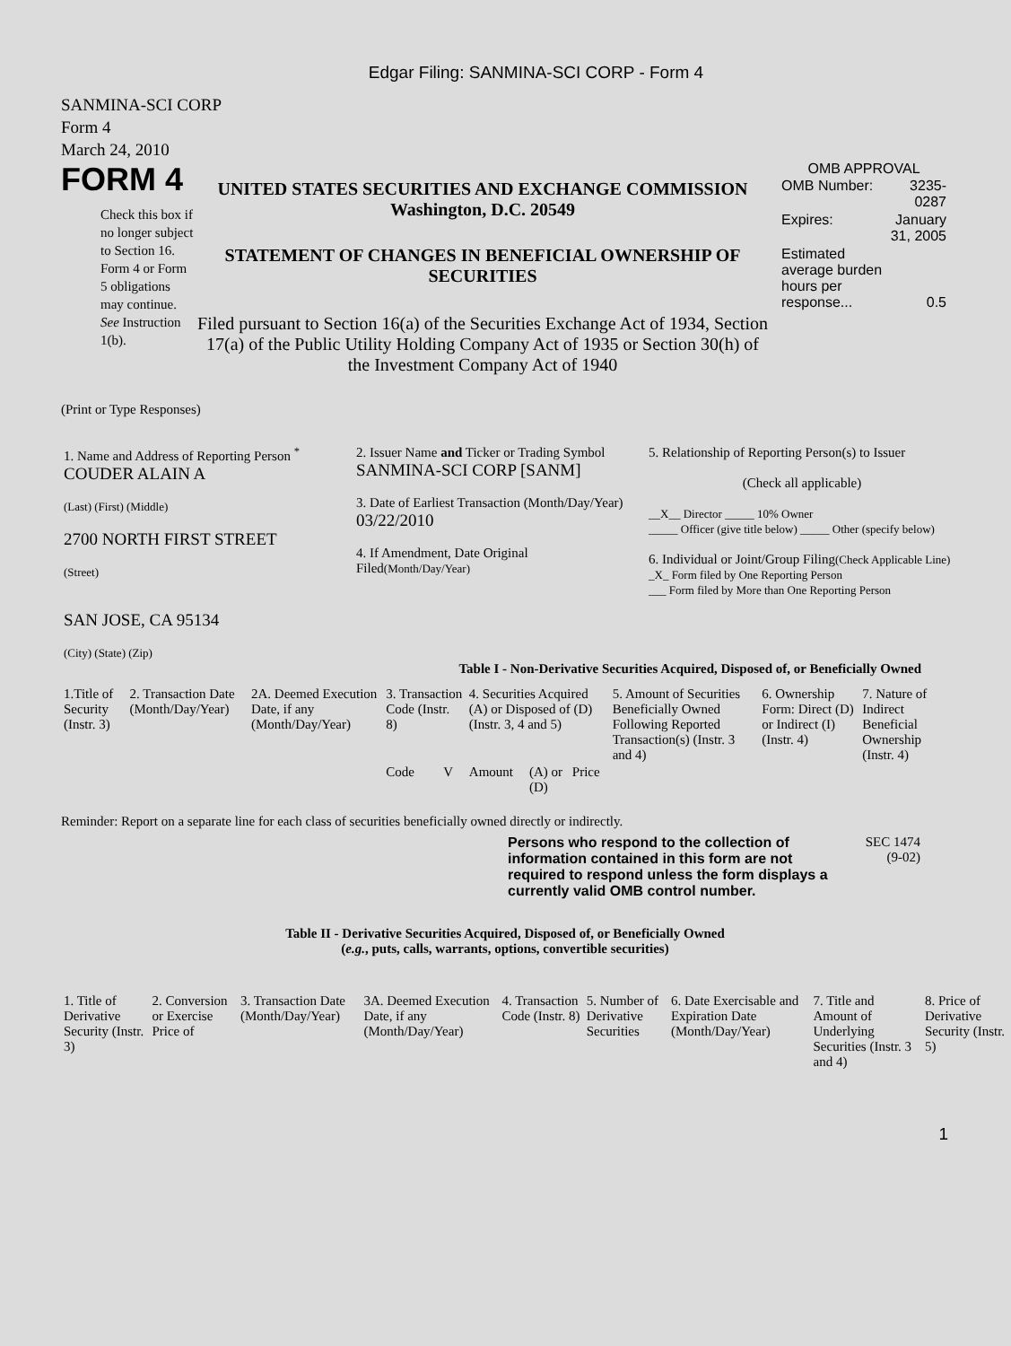Edgar Filing: SANMINA-SCI CORP - Form 4
SANMINA-SCI CORP
Form 4
March 24, 2010
FORM 4
Check this box if no longer subject to Section 16. Form 4 or Form 5 obligations may continue. See Instruction 1(b).
UNITED STATES SECURITIES AND EXCHANGE COMMISSION
Washington, D.C. 20549
STATEMENT OF CHANGES IN BENEFICIAL OWNERSHIP OF SECURITIES
Filed pursuant to Section 16(a) of the Securities Exchange Act of 1934, Section 17(a) of the Public Utility Holding Company Act of 1935 or Section 30(h) of the Investment Company Act of 1940
OMB APPROVAL
| OMB Number: | 3235-0287 |
| Expires: | January 31, 2005 |
| Estimated average burden hours per response... | 0.5 |
(Print or Type Responses)
| 1. Name and Address of Reporting Person <sup>*</sup> COUDER ALAIN A (Last) (First) (Middle) 2700 NORTH FIRST STREET (Street) SAN JOSE, CA 95134 (City) (State) (Zip) | 2. Issuer Name and Ticker or Trading Symbol SANMINA-SCI CORP [SANM] 3. Date of Earliest Transaction (Month/Day/Year) 03/22/2010 4. If Amendment, Date Original Filed (Month/Day/Year) | 5. Relationship of Reporting Person(s) to Issuer (Check all applicable) __X__ Director _____ 10% Owner _____ Officer (give title below) _____ Other (specify below) 6. Individual or Joint/Group Filing (Check Applicable Line) _X_ Form filed by One Reporting Person ___ Form filed by More than One Reporting Person |
Table I - Non-Derivative Securities Acquired, Disposed of, or Beneficially Owned
| 1.Title of Security (Instr. 3) | 2. Transaction Date (Month/Day/Year) | 2A. Deemed Execution Date, if any (Month/Day/Year) | 3. Transaction Code (Instr. 8) | | 4. Securities Acquired (A) or Disposed of (D) (Instr. 3, 4 and 5) | | | 5. Amount of Securities Beneficially Owned Following Reported Transaction(s) (Instr. 3 and 4) | 6. Ownership Form: Direct (D) or Indirect (I) (Instr. 4) | 7. Nature of Indirect Beneficial Ownership (Instr. 4) |
| --- | --- | --- | --- | --- | --- | --- | --- | --- | --- | --- |
| | | | Code | V | Amount | (A) or (D) | Price | | | |
Reminder: Report on a separate line for each class of securities beneficially owned directly or indirectly.
Persons who respond to the collection of information contained in this form are not required to respond unless the form displays a currently valid OMB control number.
SEC 1474
(9-02)
Table II - Derivative Securities Acquired, Disposed of, or Beneficially Owned
(e.g., puts, calls, warrants, options, convertible securities)
| 1. Title of Derivative Security (Instr. 3) | 2. Conversion or Exercise Price of | 3. Transaction Date (Month/Day/Year) | 3A. Deemed Execution Date, if any (Month/Day/Year) | 4. Transaction Code (Instr. 8) | 5. Number of Derivative Securities | 6. Date Exercisable and Expiration Date (Month/Day/Year) | 7. Title and Amount of Underlying Securities (Instr. 3 and 4) | 8. Price of Derivative Security (Instr. 5) |
| --- | --- | --- | --- | --- | --- | --- | --- | --- |
1